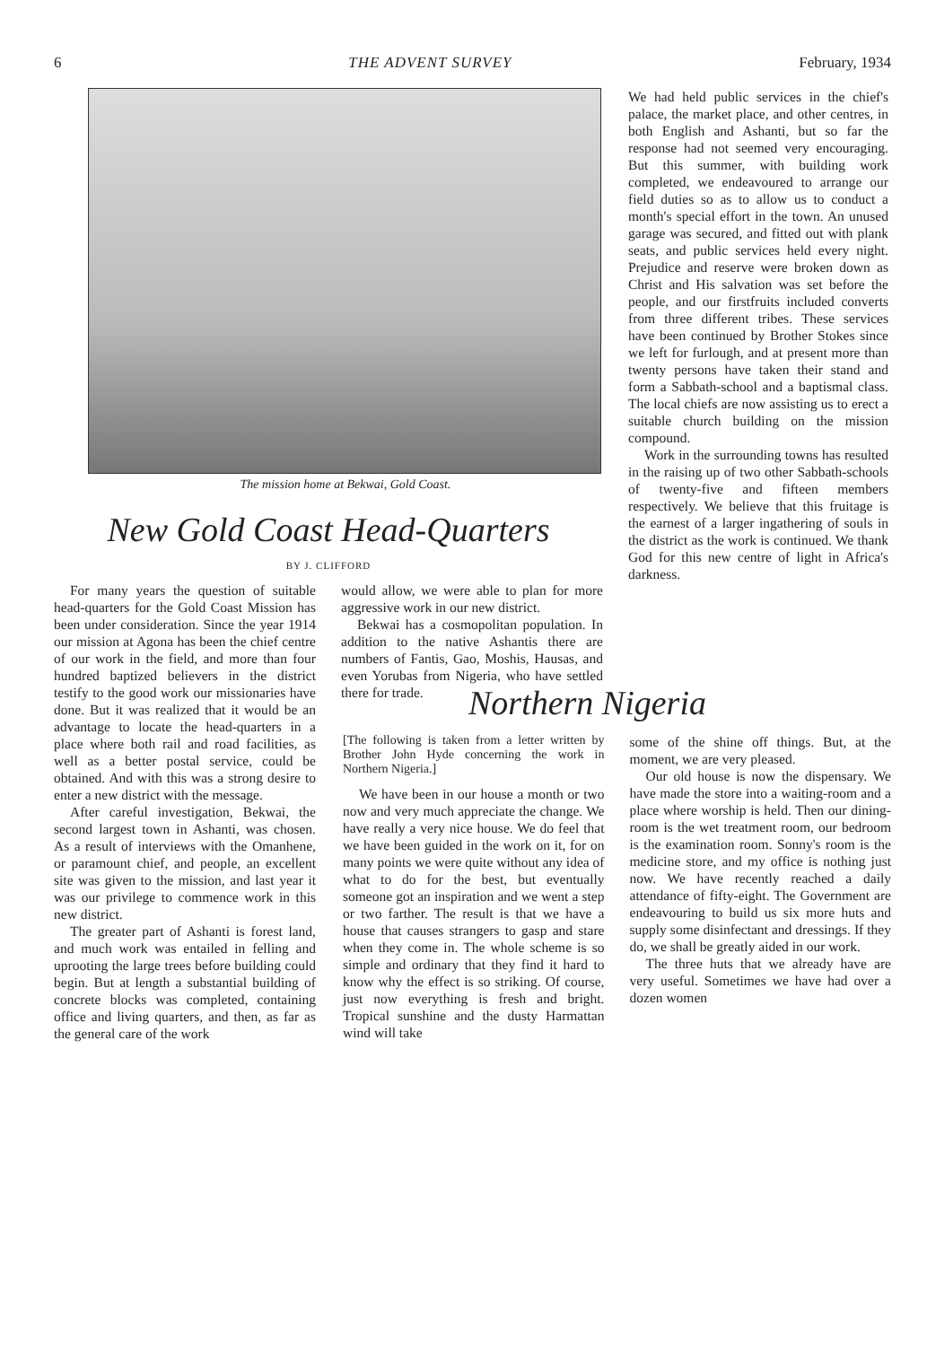6 THE ADVENT SURVEY February, 1934
The mission home at Bekwai, Gold Coast.
New Gold Coast Head-Quarters
BY J. CLIFFORD
For many years the question of suitable head-quarters for the Gold Coast Mission has been under consideration. Since the year 1914 our mission at Agona has been the chief centre of our work in the field, and more than four hundred baptized believers in the district testify to the good work our missionaries have done. But it was realized that it would be an advantage to locate the head-quarters in a place where both rail and road facilities, as well as a better postal service, could be obtained. And with this was a strong desire to enter a new district with the message.
After careful investigation, Bekwai, the second largest town in Ashanti, was chosen. As a result of interviews with the Omanhene, or paramount chief, and people, an excellent site was given to the mission, and last year it was our privilege to commence work in this new district.
The greater part of Ashanti is forest land, and much work was entailed in felling and uprooting the large trees before building could begin. But at length a substantial building of concrete blocks was completed, containing office and living quarters, and then, as far as the general care of the work
would allow, we were able to plan for more aggressive work in our new district.
Bekwai has a cosmopolitan population. In addition to the native Ashantis there are numbers of Fantis, Gao, Moshis, Hausas, and even Yorubas from Nigeria, who have settled there for trade.
We had held public services in the chief's palace, the market place, and other centres, in both English and Ashanti, but so far the response had not seemed very encouraging. But this summer, with building work completed, we endeavoured to arrange our field duties so as to allow us to conduct a month's special effort in the town. An unused garage was secured, and fitted out with plank seats, and public services held every night. Prejudice and reserve were broken down as Christ and His salvation was set before the people, and our firstfruits included converts from three different tribes. These services have been continued by Brother Stokes since we left for furlough, and at present more than twenty persons have taken their stand and form a Sabbath-school and a baptismal class. The local chiefs are now assisting us to erect a suitable church building on the mission compound.
Work in the surrounding towns has resulted in the raising up of two other Sabbath-schools of twenty-five and fifteen members respectively. We believe that this fruitage is the earnest of a larger ingathering of souls in the district as the work is continued. We thank God for this new centre of light in Africa's darkness.
Northern Nigeria
[The following is taken from a letter written by Brother John Hyde concerning the work in Northern Nigeria.]
We have been in our house a month or two now and very much appreciate the change. We have really a very nice house. We do feel that we have been guided in the work on it, for on many points we were quite without any idea of what to do for the best, but eventually someone got an inspiration and we went a step or two farther. The result is that we have a house that causes strangers to gasp and stare when they come in. The whole scheme is so simple and ordinary that they find it hard to know why the effect is so striking. Of course, just now everything is fresh and bright. Tropical sunshine and the dusty Harmattan wind will take
some of the shine off things. But, at the moment, we are very pleased.
Our old house is now the dispensary. We have made the store into a waiting-room and a place where worship is held. Then our dining-room is the wet treatment room, our bedroom is the examination room. Sonny's room is the medicine store, and my office is nothing just now. We have recently reached a daily attendance of fifty-eight. The Government are endeavouring to build us six more huts and supply some disinfectant and dressings. If they do, we shall be greatly aided in our work.
The three huts that we already have are very useful. Sometimes we have had over a dozen women